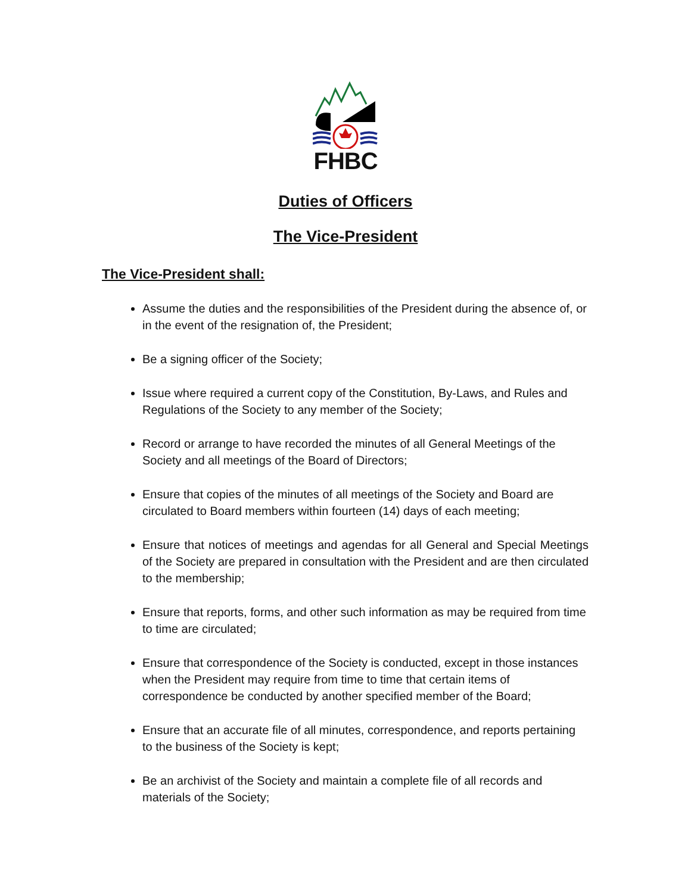FHBC
Duties of Officers
The Vice-President
The Vice-President shall:
Assume the duties and the responsibilities of the President during the absence of, or in the event of the resignation of, the President;
Be a signing officer of the Society;
Issue where required a current copy of the Constitution, By-Laws, and Rules and Regulations of the Society to any member of the Society;
Record or arrange to have recorded the minutes of all General Meetings of the Society and all meetings of the Board of Directors;
Ensure that copies of the minutes of all meetings of the Society and Board are circulated to Board members within fourteen (14) days of each meeting;
Ensure that notices of meetings and agendas for all General and Special Meetings of the Society are prepared in consultation with the President and are then circulated to the membership;
Ensure that reports, forms, and other such information as may be required from time to time are circulated;
Ensure that correspondence of the Society is conducted, except in those instances when the President may require from time to time that certain items of correspondence be conducted by another specified member of the Board;
Ensure that an accurate file of all minutes, correspondence, and reports pertaining to the business of the Society is kept;
Be an archivist of the Society and maintain a complete file of all records and materials of the Society;